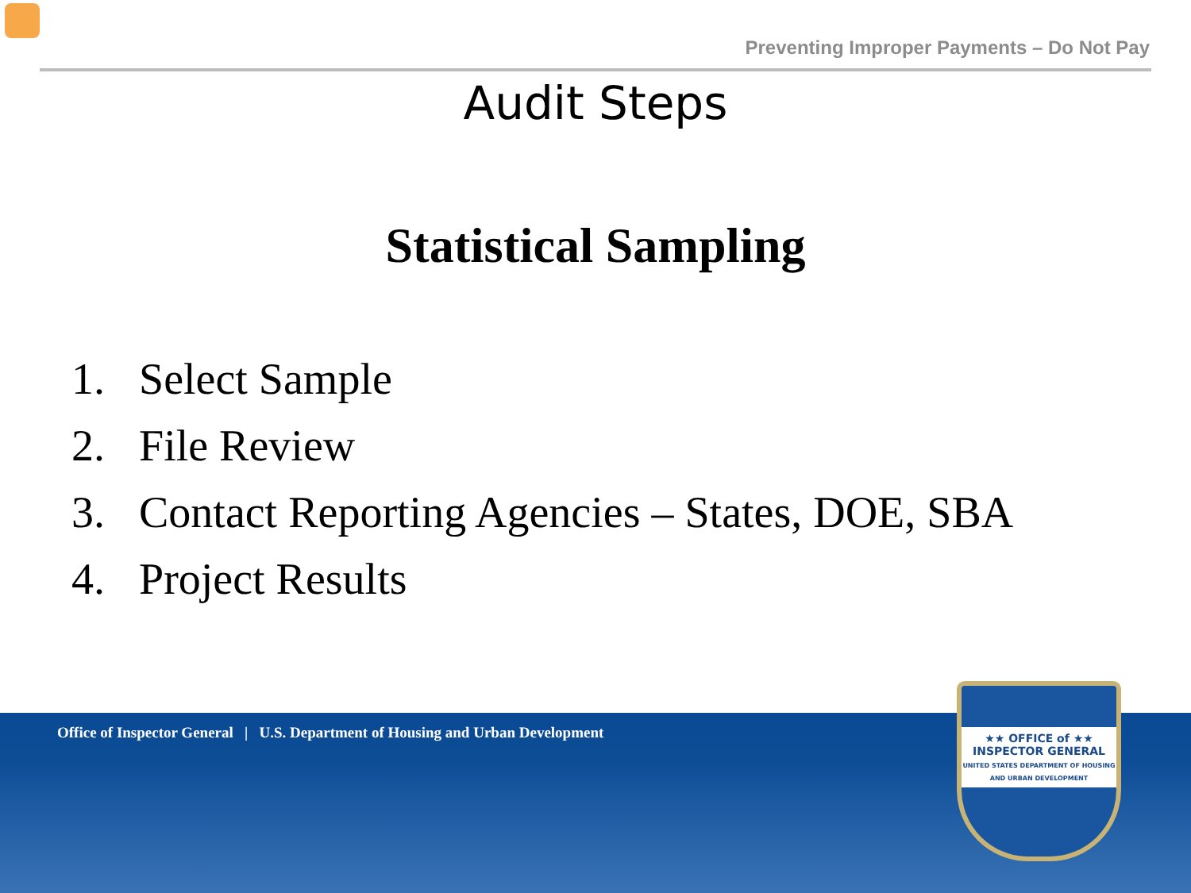Preventing Improper Payments – Do Not Pay
Audit Steps
Statistical Sampling
1. Select Sample
2. File Review
3. Contact Reporting Agencies – States, DOE, SBA
4. Project Results
Office of Inspector General | U.S. Department of Housing and Urban Development
★★ OFFICE of ★★
INSPECTOR GENERAL
UNITED STATES DEPARTMENT OF HOUSING AND URBAN DEVELOPMENT